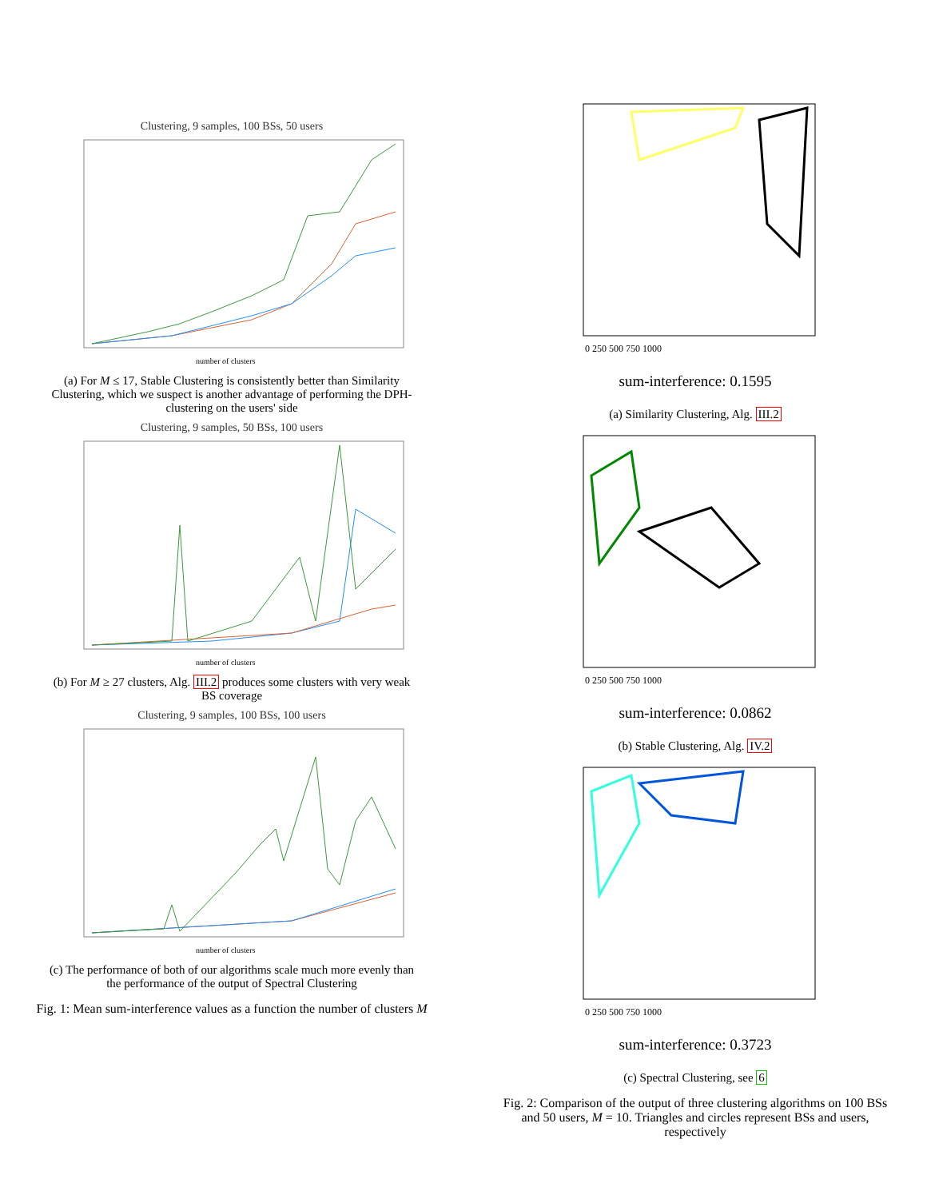Clustering, 9 samples, 100 BSs, 50 users
number of clusters
(a) For M ≤ 17, Stable Clustering is consistently better than Similarity Clustering, which we suspect is another advantage of performing the DPH-clustering on the users' side
Clustering, 9 samples, 50 BSs, 100 users
number of clusters
(b) For M ≥ 27 clusters, Alg. III.2 produces some clusters with very weak BS coverage
Clustering, 9 samples, 100 BSs, 100 users
number of clusters
(c) The performance of both of our algorithms scale much more evenly than the performance of the output of Spectral Clustering
Fig. 1: Mean sum-interference values as a function the number of clusters M
0 250 500 750 1000
sum-interference: 0.1595
(a) Similarity Clustering, Alg. III.2
0 250 500 750 1000
sum-interference: 0.0862
(b) Stable Clustering, Alg. IV.2
0 250 500 750 1000
sum-interference: 0.3723
(c) Spectral Clustering, see 6
Fig. 2: Comparison of the output of three clustering algorithms on 100 BSs and 50 users, M = 10. Triangles and circles represent BSs and users, respectively